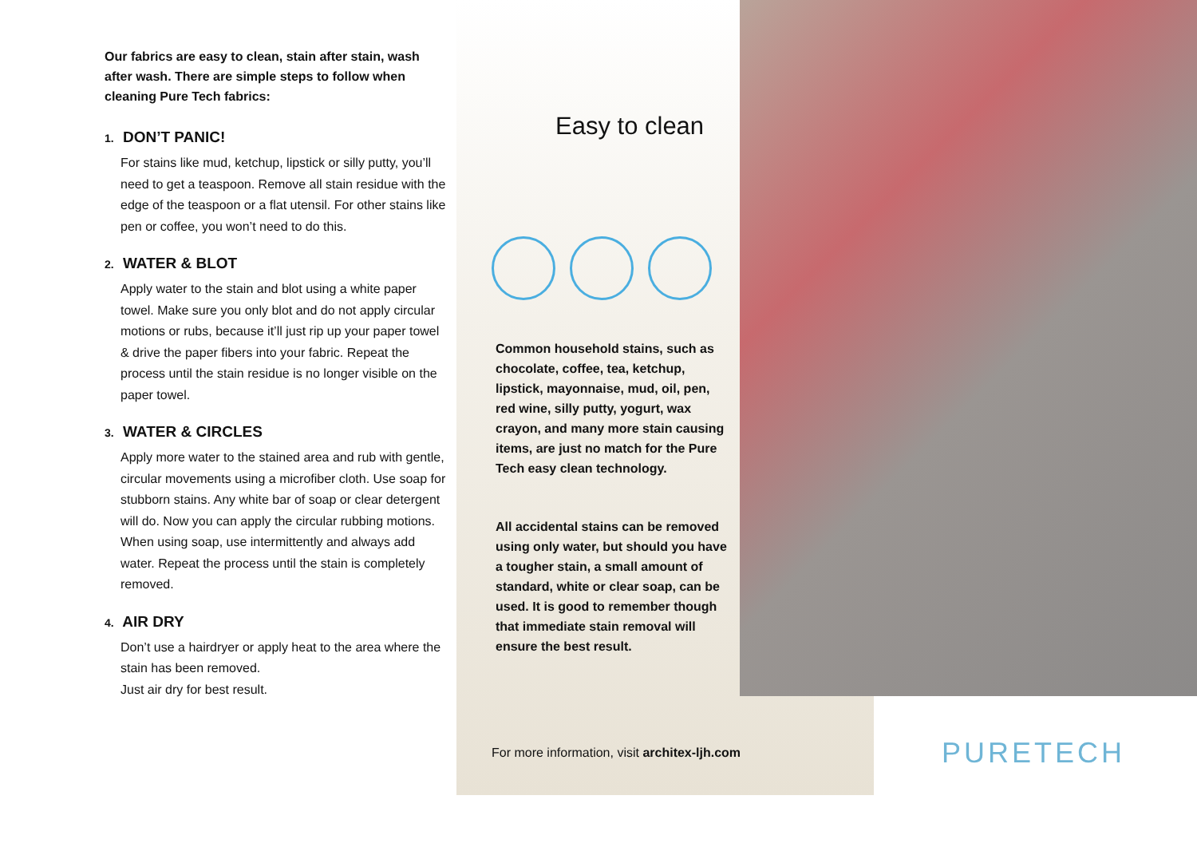Our fabrics are easy to clean, stain after stain, wash after wash. There are simple steps to follow when cleaning Pure Tech fabrics:
1. DON’T PANIC!
For stains like mud, ketchup, lipstick or silly putty, you’ll need to get a teaspoon. Remove all stain residue with the edge of the teaspoon or a flat utensil. For other stains like pen or coffee, you won’t need to do this.
2. WATER & BLOT
Apply water to the stain and blot using a white paper towel. Make sure you only blot and do not apply circular motions or rubs, because it’ll just rip up your paper towel & drive the paper fibers into your fabric. Repeat the process until the stain residue is no longer visible on the paper towel.
3. WATER & CIRCLES
Apply more water to the stained area and rub with gentle, circular movements using a microfiber cloth. Use soap for stubborn stains. Any white bar of soap or clear detergent will do. Now you can apply the circular rubbing motions. When using soap, use intermittently and always add water. Repeat the process until the stain is completely removed.
4. AIR DRY
Don’t use a hairdryer or apply heat to the area where the stain has been removed.
Just air dry for best result.
Easy to clean
Common household stains, such as chocolate, coffee, tea, ketchup, lipstick, mayonnaise, mud, oil, pen, red wine, silly putty, yogurt, wax crayon, and many more stain causing items, are just no match for the Pure Tech easy clean technology.
All accidental stains can be removed using only water, but should you have a tougher stain, a small amount of standard, white or clear soap, can be used. It is good to remember though that immediate stain removal will ensure the best result.
For more information, visit architex-ljh.com
PURETECH